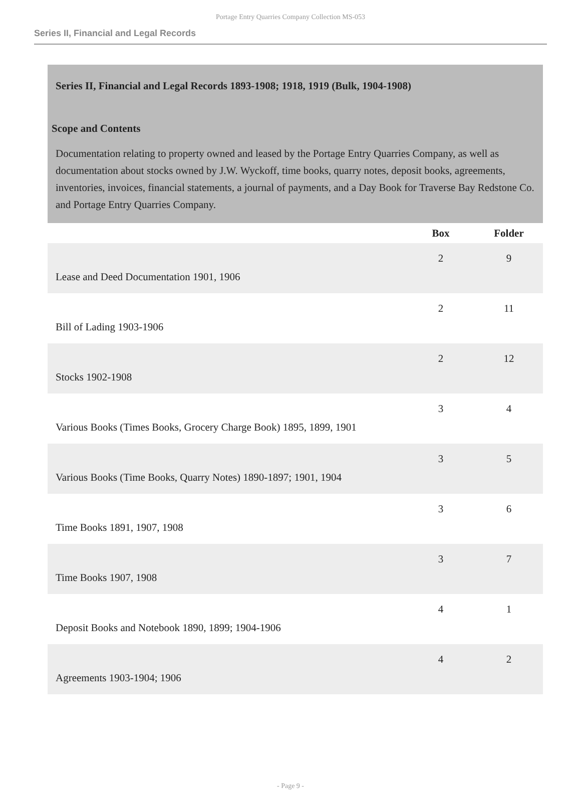Portage Entry Quarries Company Collection MS-053
Series II, Financial and Legal Records
Series II, Financial and Legal Records 1893-1908; 1918, 1919 (Bulk, 1904-1908)
Scope and Contents
Documentation relating to property owned and leased by the Portage Entry Quarries Company, as well as documentation about stocks owned by J.W. Wyckoff, time books, quarry notes, deposit books, agreements, inventories, invoices, financial statements, a journal of payments, and a Day Book for Traverse Bay Redstone Co. and Portage Entry Quarries Company.
| | Box | Folder |
| --- | --- | --- |
| Lease and Deed Documentation 1901, 1906 | 2 | 9 |
| Bill of Lading 1903-1906 | 2 | 11 |
| Stocks 1902-1908 | 2 | 12 |
| Various Books (Times Books, Grocery Charge Book) 1895, 1899, 1901 | 3 | 4 |
| Various Books (Time Books, Quarry Notes) 1890-1897; 1901, 1904 | 3 | 5 |
| Time Books 1891, 1907, 1908 | 3 | 6 |
| Time Books 1907, 1908 | 3 | 7 |
| Deposit Books and Notebook 1890, 1899; 1904-1906 | 4 | 1 |
| Agreements 1903-1904; 1906 | 4 | 2 |
- Page 9 -